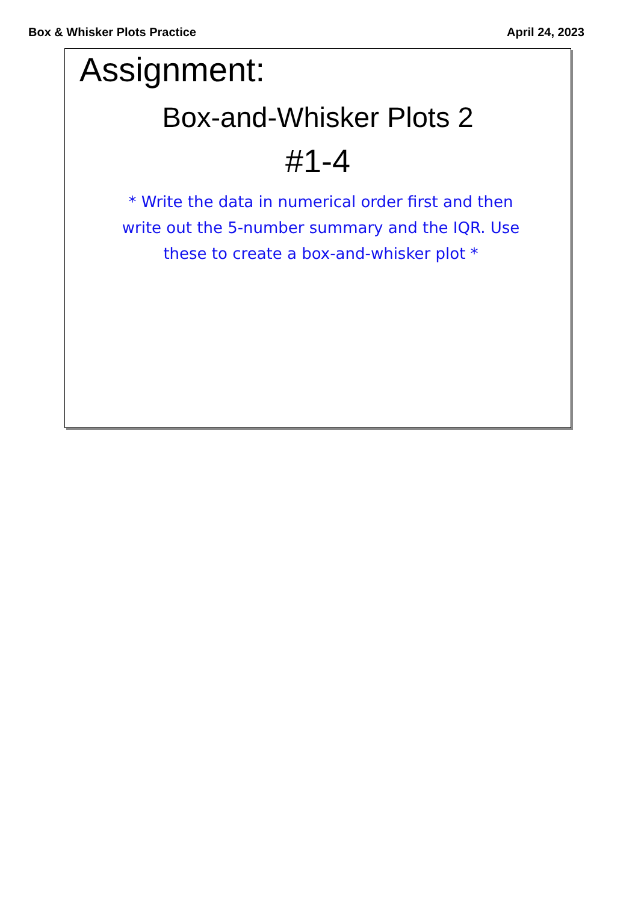Box & Whisker Plots Practice April 24, 2023
Assignment:
Box-and-Whisker Plots 2
#1-4
* Write the data in numerical order first and then write out the 5-number summary and the IQR. Use these to create a box-and-whisker plot *